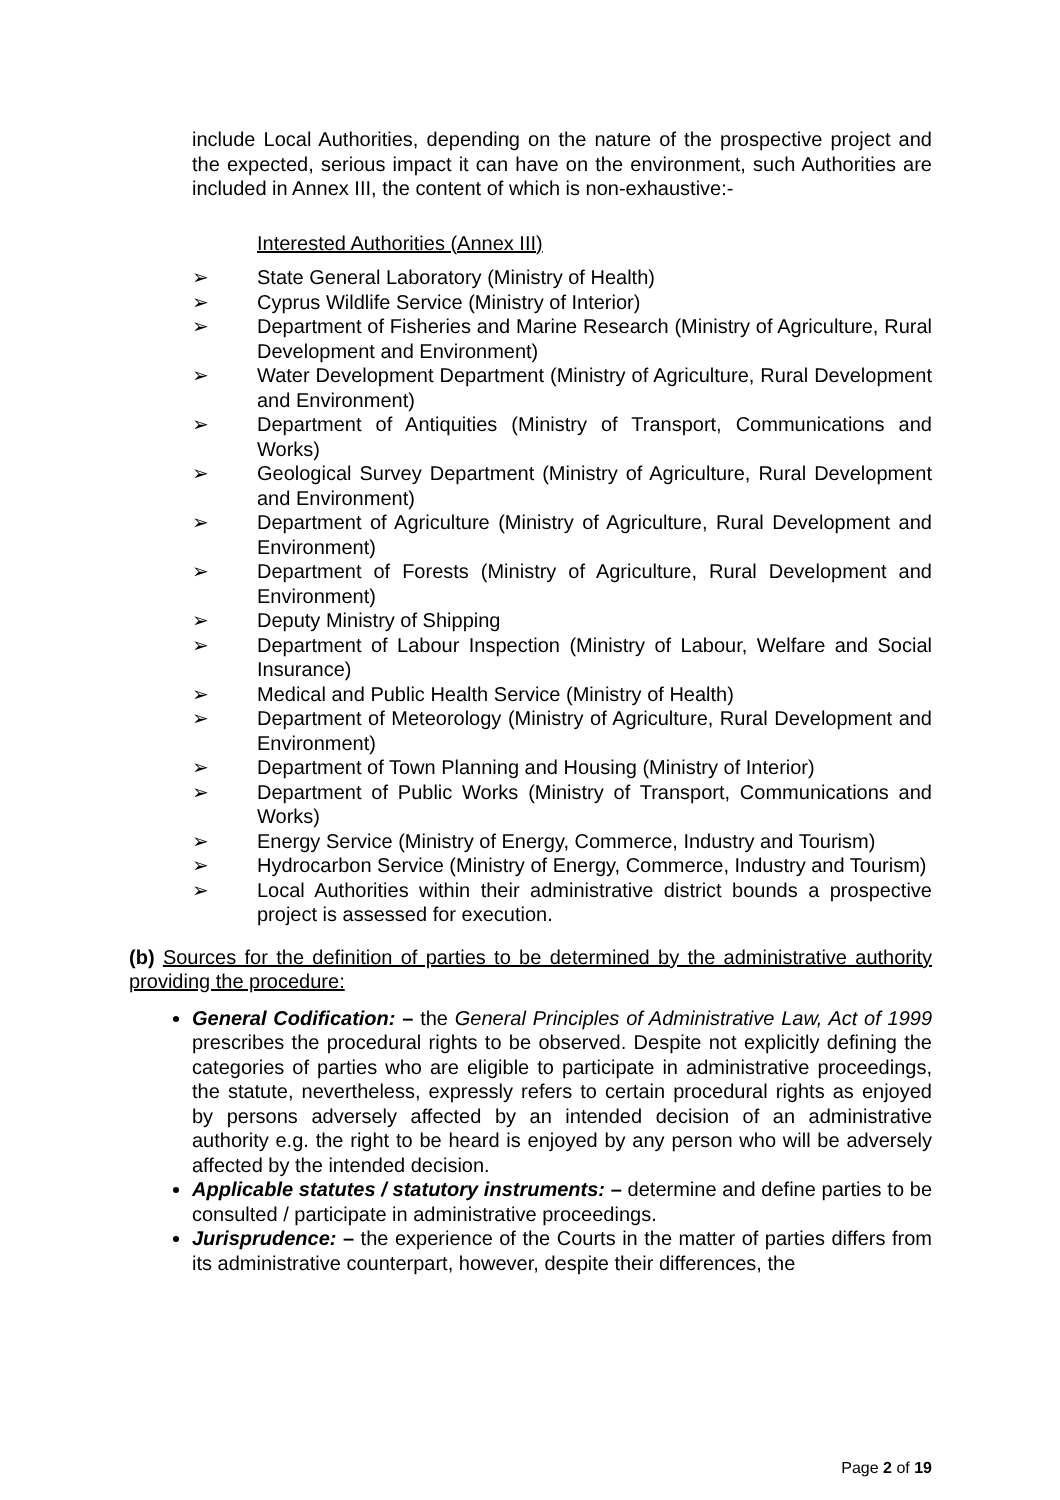include Local Authorities, depending on the nature of the prospective project and the expected, serious impact it can have on the environment, such Authorities are included in Annex III, the content of which is non-exhaustive:-
Interested Authorities (Annex III)
➢ State General Laboratory (Ministry of Health)
➢ Cyprus Wildlife Service (Ministry of Interior)
➢ Department of Fisheries and Marine Research (Ministry of Agriculture, Rural Development and Environment)
➢ Water Development Department (Ministry of Agriculture, Rural Development and Environment)
➢ Department of Antiquities (Ministry of Transport, Communications and Works)
➢ Geological Survey Department (Ministry of Agriculture, Rural Development and Environment)
➢ Department of Agriculture (Ministry of Agriculture, Rural Development and Environment)
➢ Department of Forests (Ministry of Agriculture, Rural Development and Environment)
➢ Deputy Ministry of Shipping
➢ Department of Labour Inspection (Ministry of Labour, Welfare and Social Insurance)
➢ Medical and Public Health Service (Ministry of Health)
➢ Department of Meteorology (Ministry of Agriculture, Rural Development and Environment)
➢ Department of Town Planning and Housing (Ministry of Interior)
➢ Department of Public Works (Ministry of Transport, Communications and Works)
➢ Energy Service (Ministry of Energy, Commerce, Industry and Tourism)
➢ Hydrocarbon Service (Ministry of Energy, Commerce, Industry and Tourism)
➢ Local Authorities within their administrative district bounds a prospective project is assessed for execution.
(b) Sources for the definition of parties to be determined by the administrative authority providing the procedure:
General Codification: – the General Principles of Administrative Law, Act of 1999 prescribes the procedural rights to be observed. Despite not explicitly defining the categories of parties who are eligible to participate in administrative proceedings, the statute, nevertheless, expressly refers to certain procedural rights as enjoyed by persons adversely affected by an intended decision of an administrative authority e.g. the right to be heard is enjoyed by any person who will be adversely affected by the intended decision.
Applicable statutes / statutory instruments: – determine and define parties to be consulted / participate in administrative proceedings.
Jurisprudence: – the experience of the Courts in the matter of parties differs from its administrative counterpart, however, despite their differences, the
Page 2 of 19